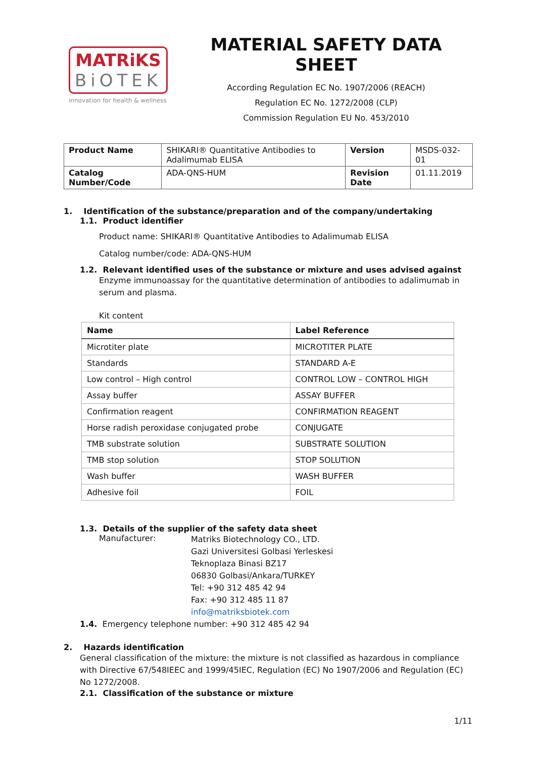MATRiKS
BiOTEK
innovation for health & wellness
MATERIAL SAFETY DATA SHEET
According Regulation EC No. 1907/2006 (REACH)
Regulation EC No. 1272/2008 (CLP)
Commission Regulation EU No. 453/2010
| Product Name | SHIKARI® Quantitative Antibodies to Adalimumab ELISA | Version | MSDS-032-01 |
| Catalog Number/Code | ADA-QNS-HUM | Revision Date | 01.11.2019 |
1. Identification of the substance/preparation and of the company/undertaking
1.1. Product identifier
Product name: SHIKARI® Quantitative Antibodies to Adalimumab ELISA
Catalog number/code: ADA-QNS-HUM
1.2. Relevant identified uses of the substance or mixture and uses advised against
Enzyme immunoassay for the quantitative determination of antibodies to adalimumab in serum and plasma.
Kit content
| Name | Label Reference |
| --- | --- |
| Microtiter plate | MICROTITER PLATE |
| Standards | STANDARD A-E |
| Low control – High control | CONTROL LOW – CONTROL HIGH |
| Assay buffer | ASSAY BUFFER |
| Confirmation reagent | CONFIRMATION REAGENT |
| Horse radish peroxidase conjugated probe | CONJUGATE |
| TMB substrate solution | SUBSTRATE SOLUTION |
| TMB stop solution | STOP SOLUTION |
| Wash buffer | WASH BUFFER |
| Adhesive foil | FOIL |
1.3. Details of the supplier of the safety data sheet
Manufacturer:
Matriks Biotechnology CO., LTD.
Gazi Universitesi Golbasi Yerleskesi
Teknoplaza Binasi BZ17
06830 Golbasi/Ankara/TURKEY
Tel: +90 312 485 42 94
Fax: +90 312 485 11 87
info@matriksbiotek.com
1.4. Emergency telephone number: +90 312 485 42 94
2. Hazards identification
General classification of the mixture: the mixture is not classified as hazardous in compliance with Directive 67/548IEEC and 1999/45IEC, Regulation (EC) No 1907/2006 and Regulation (EC) No 1272/2008.
2.1. Classification of the substance or mixture
1/11